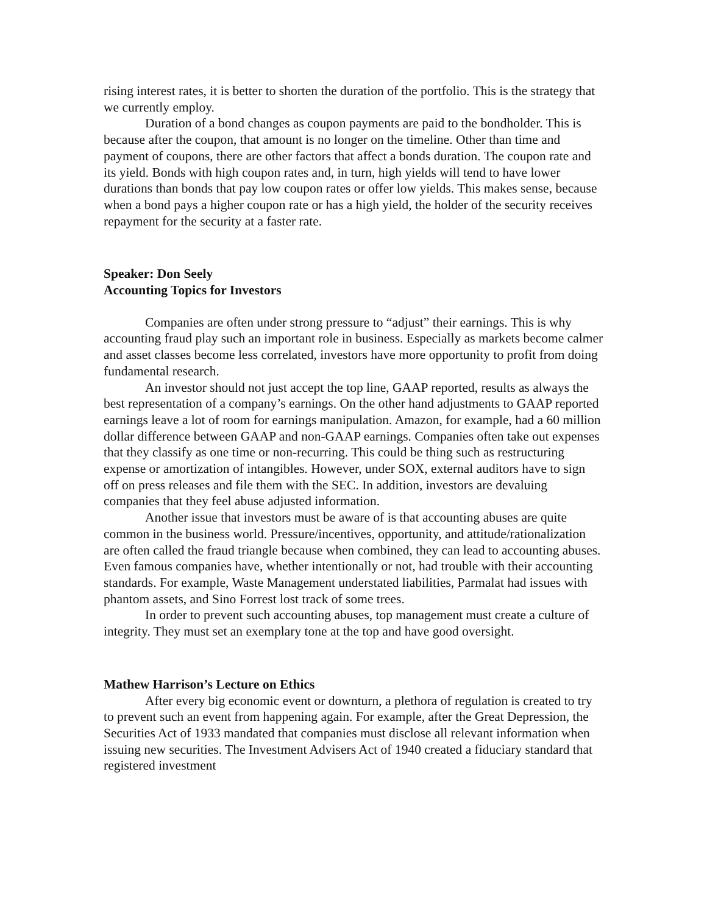rising interest rates, it is better to shorten the duration of the portfolio. This is the strategy that we currently employ.
Duration of a bond changes as coupon payments are paid to the bondholder. This is because after the coupon, that amount is no longer on the timeline. Other than time and payment of coupons, there are other factors that affect a bonds duration. The coupon rate and its yield. Bonds with high coupon rates and, in turn, high yields will tend to have lower durations than bonds that pay low coupon rates or offer low yields. This makes sense, because when a bond pays a higher coupon rate or has a high yield, the holder of the security receives repayment for the security at a faster rate.
Speaker: Don Seely
Accounting Topics for Investors
Companies are often under strong pressure to “adjust” their earnings. This is why accounting fraud play such an important role in business. Especially as markets become calmer and asset classes become less correlated, investors have more opportunity to profit from doing fundamental research.
An investor should not just accept the top line, GAAP reported, results as always the best representation of a company’s earnings. On the other hand adjustments to GAAP reported earnings leave a lot of room for earnings manipulation. Amazon, for example, had a 60 million dollar difference between GAAP and non-GAAP earnings. Companies often take out expenses that they classify as one time or non-recurring. This could be thing such as restructuring expense or amortization of intangibles. However, under SOX, external auditors have to sign off on press releases and file them with the SEC. In addition, investors are devaluing companies that they feel abuse adjusted information.
Another issue that investors must be aware of is that accounting abuses are quite common in the business world. Pressure/incentives, opportunity, and attitude/rationalization are often called the fraud triangle because when combined, they can lead to accounting abuses. Even famous companies have, whether intentionally or not, had trouble with their accounting standards. For example, Waste Management understated liabilities, Parmalat had issues with phantom assets, and Sino Forrest lost track of some trees.
In order to prevent such accounting abuses, top management must create a culture of integrity. They must set an exemplary tone at the top and have good oversight.
Mathew Harrison’s Lecture on Ethics
After every big economic event or downturn, a plethora of regulation is created to try to prevent such an event from happening again. For example, after the Great Depression, the Securities Act of 1933 mandated that companies must disclose all relevant information when issuing new securities. The Investment Advisers Act of 1940 created a fiduciary standard that registered investment